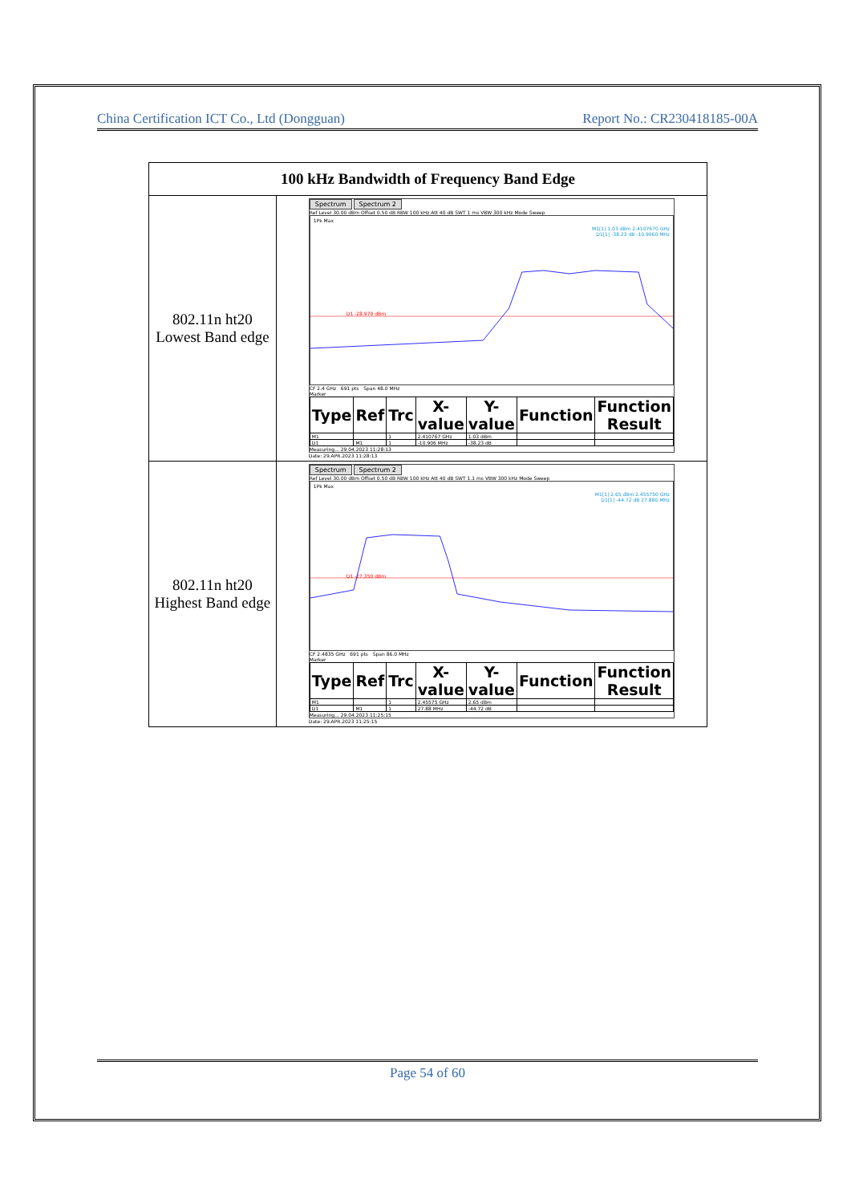China Certification ICT Co., Ltd (Dongguan) Report No.: CR230418185-00A
| 100 kHz Bandwidth of Frequency Band Edge | |
| --- | --- |
| 802.11n ht20 Lowest Band edge | Spectrum Spectrum 2 Ref Level 30.00 dBm Offset 0.50 dB RBW 100 kHz Att 40 dB SWT 1 ms VBW 300 kHz Mode Sweep 1Pk Max M1[1] 1.03 dBm 2.4107670 GHz D1[1] -38.23 dB -10.9060 MHz D1 -28.970 dBm CF 2.4 GHz 691 pts Span 48.0 MHz Marker / Type / Ref / Trc / X-value / Y-value / Function / Function Result / / --- / --- / --- / --- / --- / --- / --- / / M1 / / 1 / 2.410767 GHz / 1.03 dBm / / / / D1 / M1 / 1 / -10.906 MHz / -38.23 dB / / / Measuring... 29.04.2023 11:28:13 Date: 29.APR.2023 11:28:13 |
| 802.11n ht20 Highest Band edge | Spectrum Spectrum 2 Ref Level 30.00 dBm Offset 0.50 dB RBW 100 kHz Att 40 dB SWT 1.1 ms VBW 300 kHz Mode Sweep 1Pk Max M1[1] 2.65 dBm 2.455750 GHz D1[1] -44.72 dB 27.880 MHz D1 -27.350 dBm CF 2.4835 GHz 691 pts Span 86.0 MHz Marker / Type / Ref / Trc / X-value / Y-value / Function / Function Result / / --- / --- / --- / --- / --- / --- / --- / / M1 / / 1 / 2.45575 GHz / 2.65 dBm / / / / D1 / M1 / 1 / 27.88 MHz / -44.72 dB / / / Measuring... 29.04.2023 11:25:15 Date: 29.APR.2023 11:25:15 |
Page 54 of 60